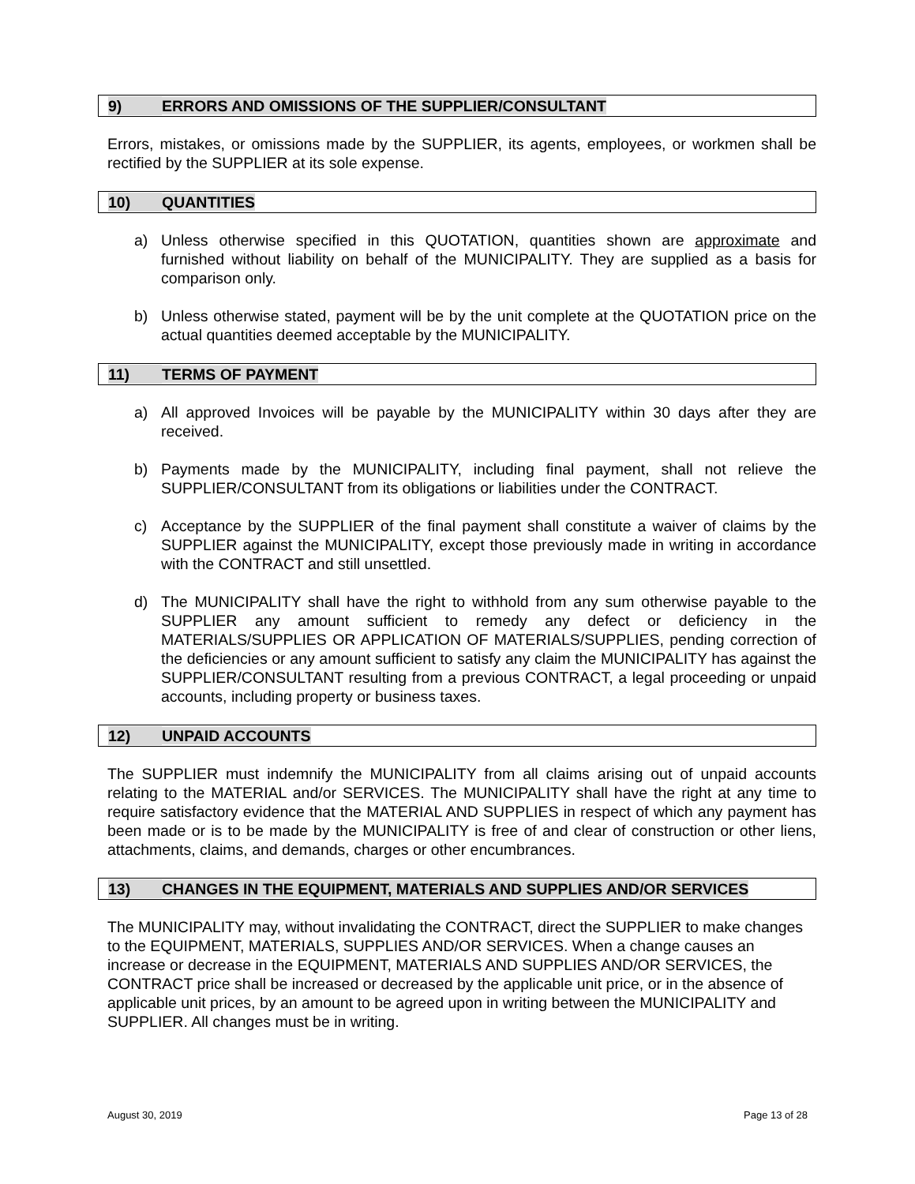9) ERRORS AND OMISSIONS OF THE SUPPLIER/CONSULTANT
Errors, mistakes, or omissions made by the SUPPLIER, its agents, employees, or workmen shall be rectified by the SUPPLIER at its sole expense.
10) QUANTITIES
a) Unless otherwise specified in this QUOTATION, quantities shown are approximate and furnished without liability on behalf of the MUNICIPALITY. They are supplied as a basis for comparison only.
b) Unless otherwise stated, payment will be by the unit complete at the QUOTATION price on the actual quantities deemed acceptable by the MUNICIPALITY.
11) TERMS OF PAYMENT
a) All approved Invoices will be payable by the MUNICIPALITY within 30 days after they are received.
b) Payments made by the MUNICIPALITY, including final payment, shall not relieve the SUPPLIER/CONSULTANT from its obligations or liabilities under the CONTRACT.
c) Acceptance by the SUPPLIER of the final payment shall constitute a waiver of claims by the SUPPLIER against the MUNICIPALITY, except those previously made in writing in accordance with the CONTRACT and still unsettled.
d) The MUNICIPALITY shall have the right to withhold from any sum otherwise payable to the SUPPLIER any amount sufficient to remedy any defect or deficiency in the MATERIALS/SUPPLIES OR APPLICATION OF MATERIALS/SUPPLIES, pending correction of the deficiencies or any amount sufficient to satisfy any claim the MUNICIPALITY has against the SUPPLIER/CONSULTANT resulting from a previous CONTRACT, a legal proceeding or unpaid accounts, including property or business taxes.
12) UNPAID ACCOUNTS
The SUPPLIER must indemnify the MUNICIPALITY from all claims arising out of unpaid accounts relating to the MATERIAL and/or SERVICES. The MUNICIPALITY shall have the right at any time to require satisfactory evidence that the MATERIAL AND SUPPLIES in respect of which any payment has been made or is to be made by the MUNICIPALITY is free of and clear of construction or other liens, attachments, claims, and demands, charges or other encumbrances.
13) CHANGES IN THE EQUIPMENT, MATERIALS AND SUPPLIES AND/OR SERVICES
The MUNICIPALITY may, without invalidating the CONTRACT, direct the SUPPLIER to make changes to the EQUIPMENT, MATERIALS, SUPPLIES AND/OR SERVICES. When a change causes an increase or decrease in the EQUIPMENT, MATERIALS AND SUPPLIES AND/OR SERVICES, the CONTRACT price shall be increased or decreased by the applicable unit price, or in the absence of applicable unit prices, by an amount to be agreed upon in writing between the MUNICIPALITY and SUPPLIER. All changes must be in writing.
August 30, 2019 Page 13 of 28